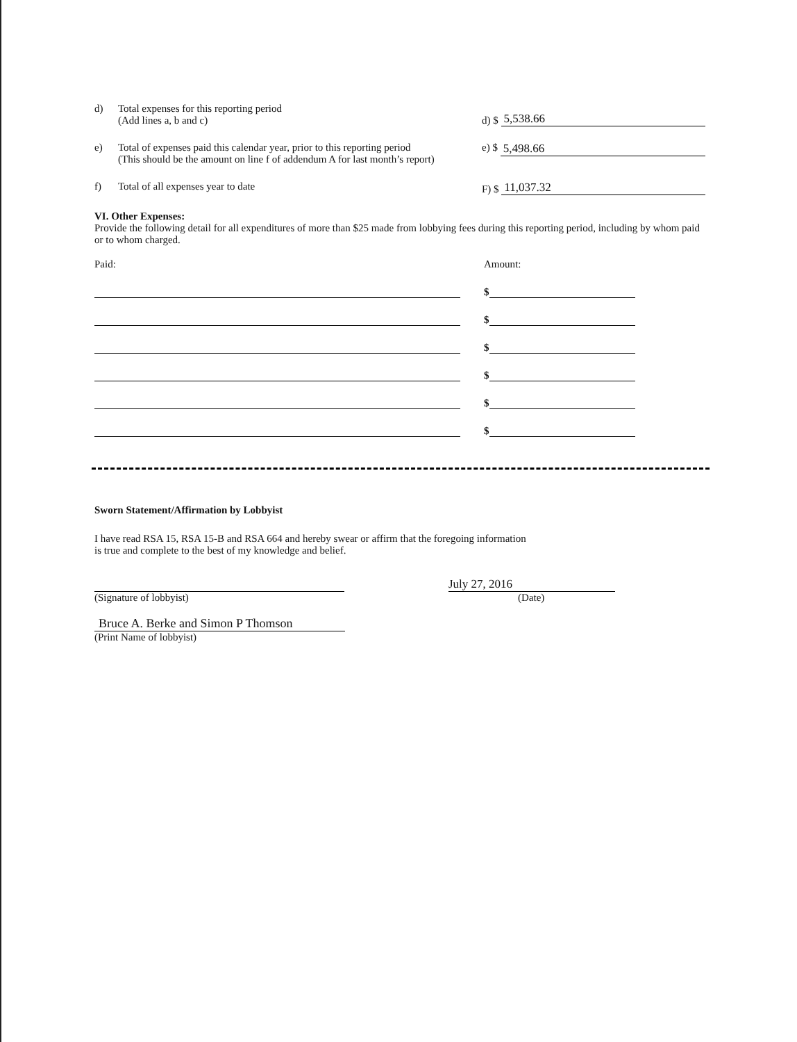d) Total expenses for this reporting period
(Add lines a, b and c)
d) $ 5,538.66
e) Total of expenses paid this calendar year, prior to this reporting period
(This should be the amount on line f of addendum A for last month’s report)
e) $ 5,498.66
f) Total of all expenses year to date F) $ 11,037.32
VI. Other Expenses:
Provide the following detail for all expenditures of more than $25 made from lobbying fees during this reporting period, including by whom paid or to whom charged.
Paid: Amount:
$
$
$
$
$
$
Sworn Statement/Affirmation by Lobbyist
I have read RSA 15, RSA 15-B and RSA 664 and hereby swear or affirm that the foregoing information
is true and complete to the best of my knowledge and belief.
July 27, 2016
(Signature of lobbyist) (Date)
Bruce A. Berke and Simon P Thomson
(Print Name of lobbyist)